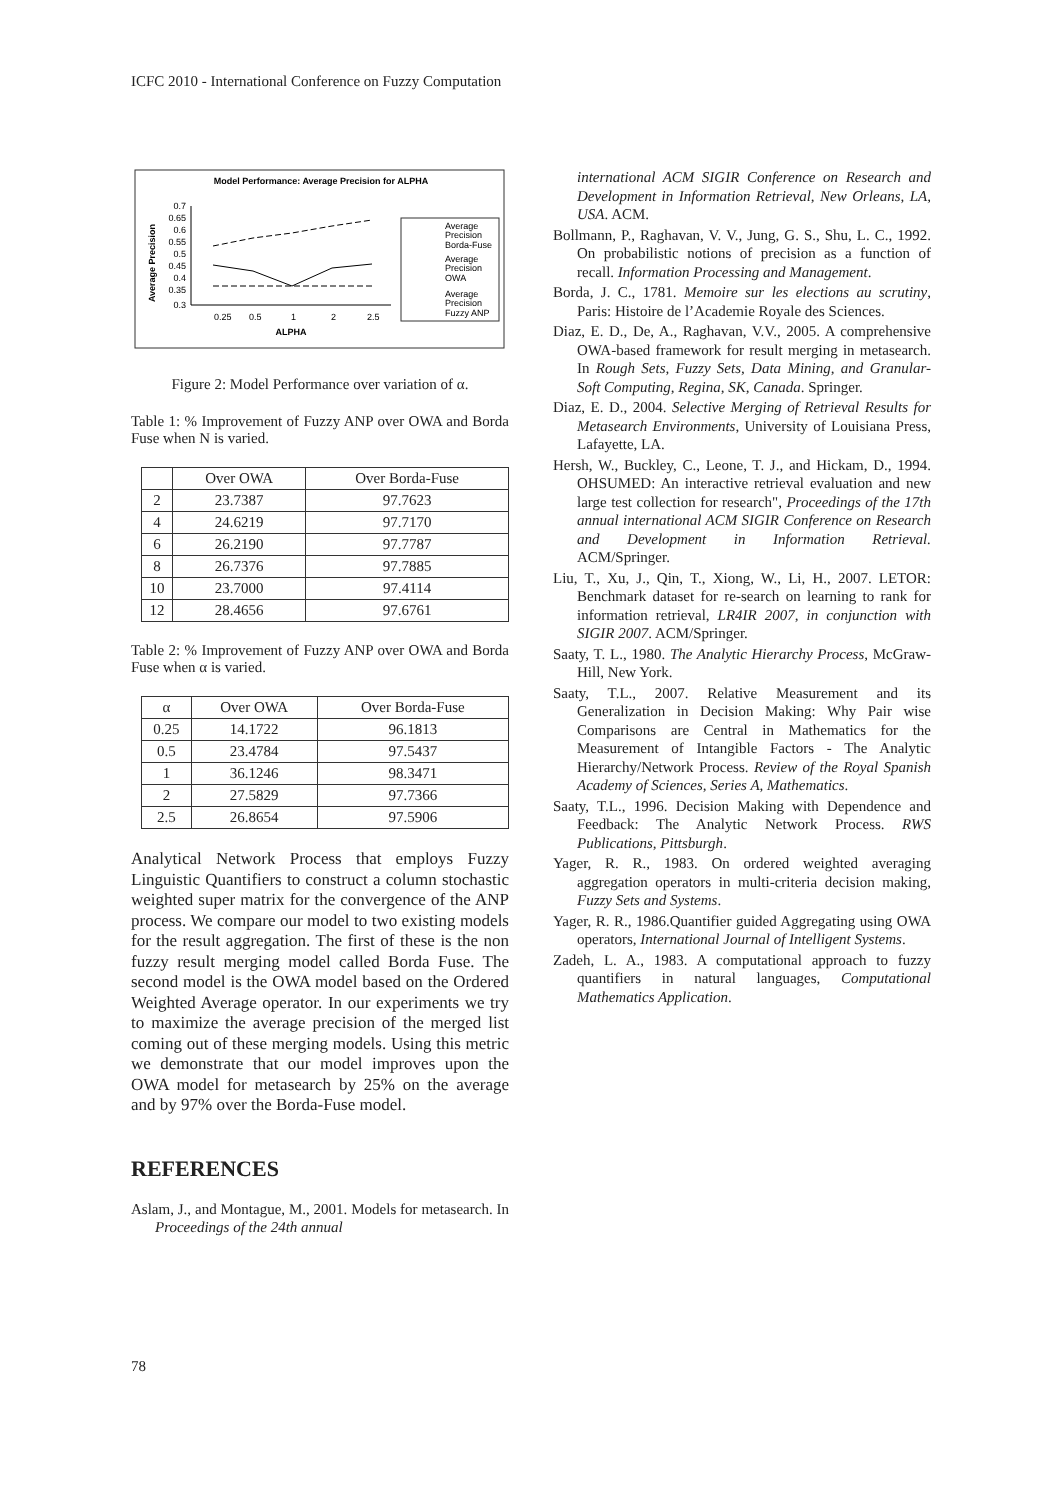ICFC 2010 - International Conference on Fuzzy Computation
Model Performance: Average Precision for ALPHA
Average Precision
0.7
0.65
0.6
0.55
0.5
0.45
0.4
0.35
0.3
0.25
0.5
1
2
2.5
ALPHA
Average
Precision
Borda-Fuse
Average
Precision
OWA
Average
Precision
Fuzzy ANP
Figure 2: Model Performance over variation of α.
Table 1: % Improvement of Fuzzy ANP over OWA and Borda Fuse when N is varied.
| | Over OWA | Over Borda-Fuse |
| --- | --- | --- |
| 2 | 23.7387 | 97.7623 |
| 4 | 24.6219 | 97.7170 |
| 6 | 26.2190 | 97.7787 |
| 8 | 26.7376 | 97.7885 |
| 10 | 23.7000 | 97.4114 |
| 12 | 28.4656 | 97.6761 |
Table 2: % Improvement of Fuzzy ANP over OWA and Borda Fuse when α is varied.
| α | Over OWA | Over Borda-Fuse |
| --- | --- | --- |
| 0.25 | 14.1722 | 96.1813 |
| 0.5 | 23.4784 | 97.5437 |
| 1 | 36.1246 | 98.3471 |
| 2 | 27.5829 | 97.7366 |
| 2.5 | 26.8654 | 97.5906 |
Analytical Network Process that employs Fuzzy Linguistic Quantifiers to construct a column stochastic weighted super matrix for the convergence of the ANP process. We compare our model to two existing models for the result aggregation. The first of these is the non fuzzy result merging model called Borda Fuse. The second model is the OWA model based on the Ordered Weighted Average operator. In our experiments we try to maximize the average precision of the merged list coming out of these merging models. Using this metric we demonstrate that our model improves upon the OWA model for metasearch by 25% on the average and by 97% over the Borda-Fuse model.
REFERENCES
Aslam, J., and Montague, M., 2001. Models for metasearch. In Proceedings of the 24th annual
international ACM SIGIR Conference on Research and Development in Information Retrieval, New Orleans, LA, USA. ACM.
Bollmann, P., Raghavan, V. V., Jung, G. S., Shu, L. C., 1992. On probabilistic notions of precision as a function of recall. Information Processing and Management.
Borda, J. C., 1781. Memoire sur les elections au scrutiny, Paris: Histoire de l’Academie Royale des Sciences.
Diaz, E. D., De, A., Raghavan, V.V., 2005. A comprehensive OWA-based framework for result merging in metasearch. In Rough Sets, Fuzzy Sets, Data Mining, and Granular-Soft Computing, Regina, SK, Canada. Springer.
Diaz, E. D., 2004. Selective Merging of Retrieval Results for Metasearch Environments, University of Louisiana Press, Lafayette, LA.
Hersh, W., Buckley, C., Leone, T. J., and Hickam, D., 1994. OHSUMED: An interactive retrieval evaluation and new large test collection for research", Proceedings of the 17th annual international ACM SIGIR Conference on Research and Development in Information Retrieval. ACM/Springer.
Liu, T., Xu, J., Qin, T., Xiong, W., Li, H., 2007. LETOR: Benchmark dataset for re-search on learning to rank for information retrieval, LR4IR 2007, in conjunction with SIGIR 2007. ACM/Springer.
Saaty, T. L., 1980. The Analytic Hierarchy Process, McGraw-Hill, New York.
Saaty, T.L., 2007. Relative Measurement and its Generalization in Decision Making: Why Pair wise Comparisons are Central in Mathematics for the Measurement of Intangible Factors - The Analytic Hierarchy/Network Process. Review of the Royal Spanish Academy of Sciences, Series A, Mathematics.
Saaty, T.L., 1996. Decision Making with Dependence and Feedback: The Analytic Network Process. RWS Publications, Pittsburgh.
Yager, R. R., 1983. On ordered weighted averaging aggregation operators in multi-criteria decision making, Fuzzy Sets and Systems.
Yager, R. R., 1986.Quantifier guided Aggregating using OWA operators, International Journal of Intelligent Systems.
Zadeh, L. A., 1983. A computational approach to fuzzy quantifiers in natural languages, Computational Mathematics Application.
78